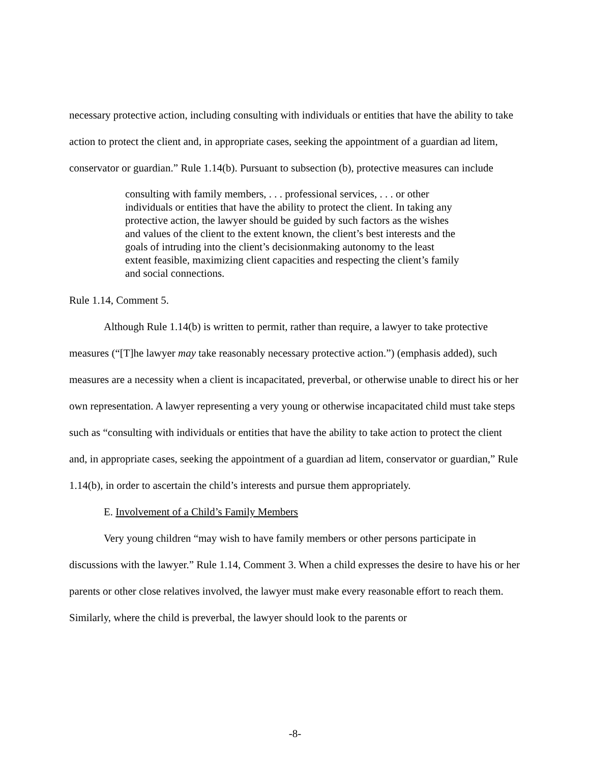necessary protective action, including consulting with individuals or entities that have the ability to take action to protect the client and, in appropriate cases, seeking the appointment of a guardian ad litem, conservator or guardian.” Rule 1.14(b). Pursuant to subsection (b), protective measures can include
consulting with family members, . . . professional services, . . . or other individuals or entities that have the ability to protect the client. In taking any protective action, the lawyer should be guided by such factors as the wishes and values of the client to the extent known, the client’s best interests and the goals of intruding into the client’s decisionmaking autonomy to the least extent feasible, maximizing client capacities and respecting the client’s family and social connections.
Rule 1.14, Comment 5.
Although Rule 1.14(b) is written to permit, rather than require, a lawyer to take protective measures (“[T]he lawyer may take reasonably necessary protective action.”) (emphasis added), such measures are a necessity when a client is incapacitated, preverbal, or otherwise unable to direct his or her own representation. A lawyer representing a very young or otherwise incapacitated child must take steps such as “consulting with individuals or entities that have the ability to take action to protect the client and, in appropriate cases, seeking the appointment of a guardian ad litem, conservator or guardian,” Rule 1.14(b), in order to ascertain the child’s interests and pursue them appropriately.
E. Involvement of a Child’s Family Members
Very young children “may wish to have family members or other persons participate in discussions with the lawyer.” Rule 1.14, Comment 3. When a child expresses the desire to have his or her parents or other close relatives involved, the lawyer must make every reasonable effort to reach them. Similarly, where the child is preverbal, the lawyer should look to the parents or
-8-